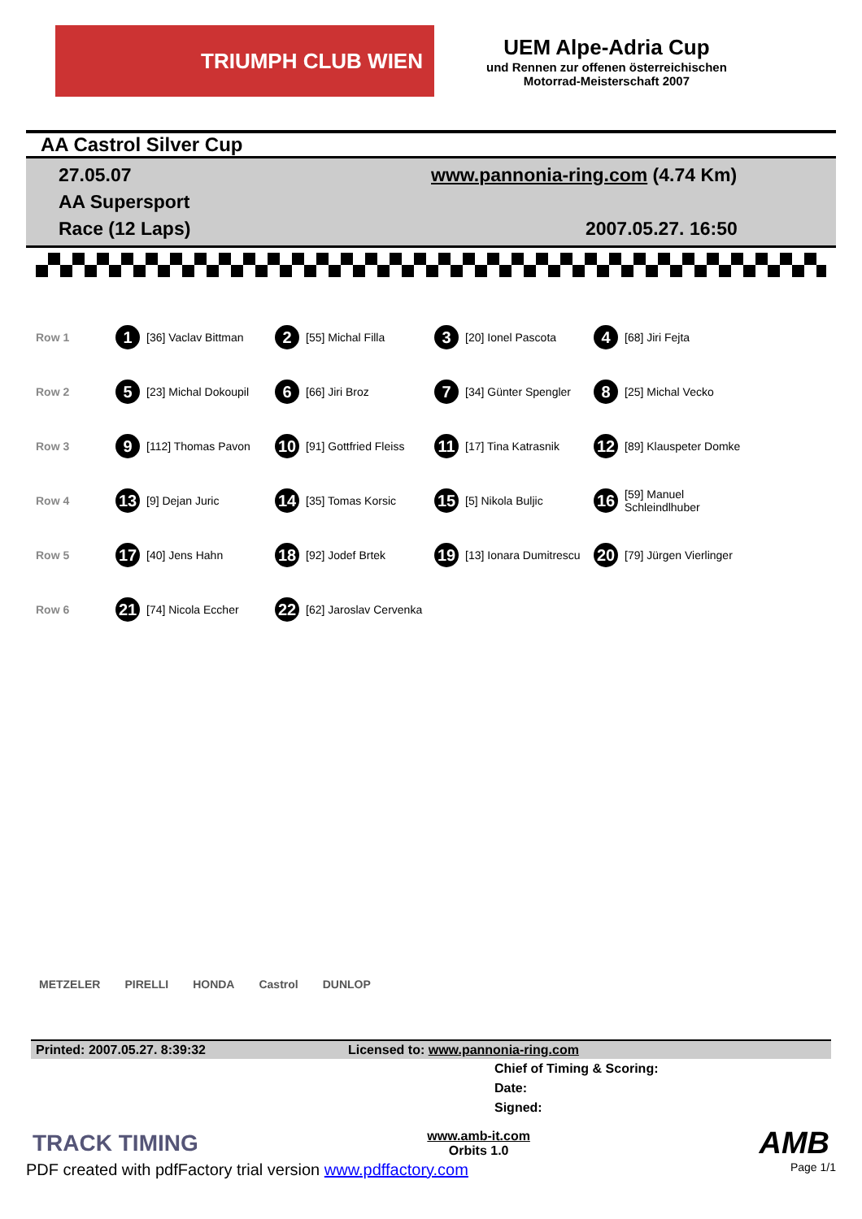TRIUMPH CLUB WIEN
UEM Alpe-Adria Cup
und Rennen zur offenen österreichischen
Motorrad-Meisterschaft 2007
AA Castrol Silver Cup
27.05.07
AA Supersport
Race (12 Laps)
www.pannonia-ring.com (4.74 Km)
2007.05.27. 16:50
| Row 1 | 1 | [36] Vaclav Bittman | 2 | [55] Michal Filla | 3 | [20] Ionel Pascota | 4 | [68] Jiri Fejta |
| Row 2 | 5 | [23] Michal Dokoupil | 6 | [66] Jiri Broz | 7 | [34] Günter Spengler | 8 | [25] Michal Vecko |
| Row 3 | 9 | [112] Thomas Pavon | 10 | [91] Gottfried Fleiss | 11 | [17] Tina Katrasnik | 12 | [89] Klauspeter Domke |
| Row 4 | 13 | [9] Dejan Juric | 14 | [35] Tomas Korsic | 15 | [5] Nikola Buljic | 16 | [59] Manuel Schleindlhuber |
| Row 5 | 17 | [40] Jens Hahn | 18 | [92] Jodef Brtek | 19 | [13] Ionara Dumitrescu | 20 | [79] Jürgen Vierlinger |
| Row 6 | 21 | [74] Nicola Eccher | 22 | [62] Jaroslav Cervenka | | | | |
METZELER PIRELLI HONDA Castrol DUNLOP
Printed: 2007.05.27. 8:39:32 Licensed to: www.pannonia-ring.com
Chief of Timing & Scoring:
Date:
Signed:
TRACK TIMING www.amb-it.com
Orbits 1.0 AMB
PDF created with pdfFactory trial version www.pdffactory.com Page 1/1